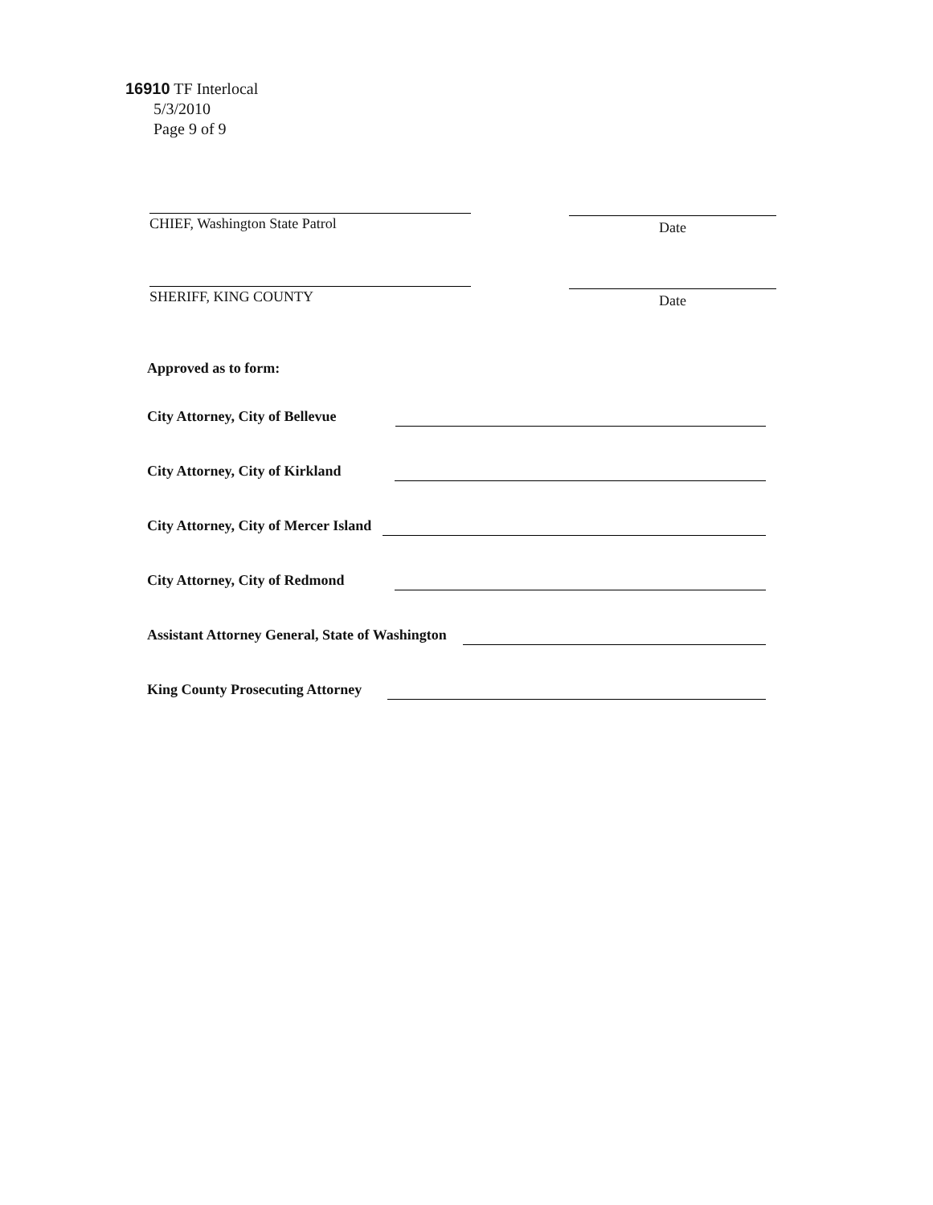16910 TF Interlocal
5/3/2010
Page 9 of 9
CHIEF, Washington State Patrol
Date
SHERIFF, KING COUNTY
Date
Approved as to form:
City Attorney, City of Bellevue
City Attorney, City of Kirkland
City Attorney, City of Mercer Island
City Attorney, City of Redmond
Assistant Attorney General, State of Washington
King County Prosecuting Attorney